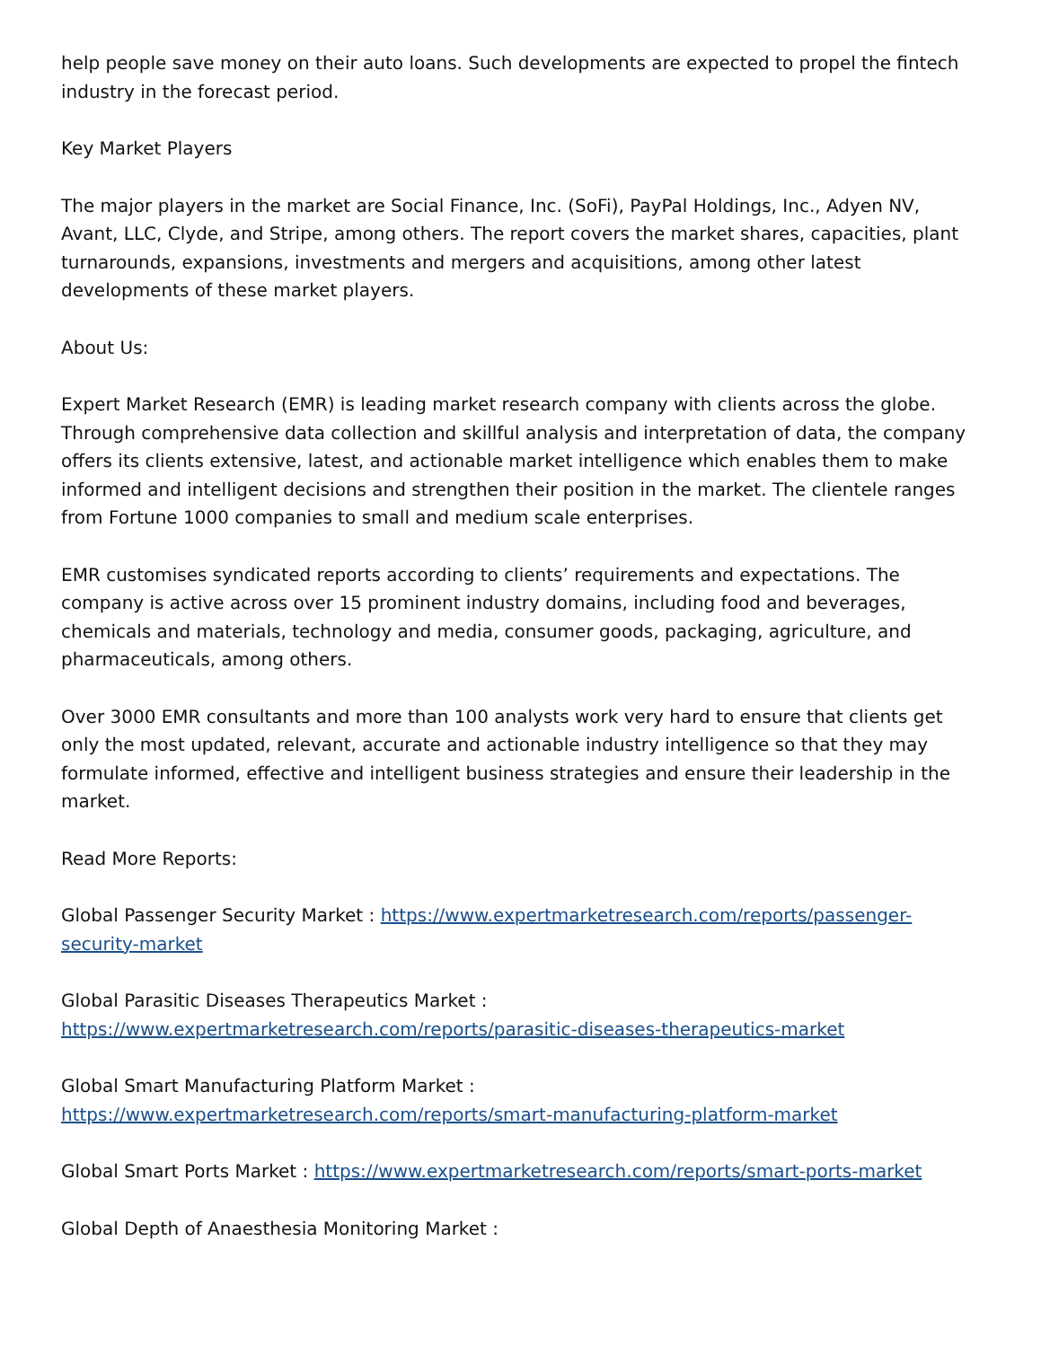help people save money on their auto loans. Such developments are expected to propel the fintech industry in the forecast period.
Key Market Players
The major players in the market are Social Finance, Inc. (SoFi), PayPal Holdings, Inc., Adyen NV, Avant, LLC, Clyde, and Stripe, among others. The report covers the market shares, capacities, plant turnarounds, expansions, investments and mergers and acquisitions, among other latest developments of these market players.
About Us:
Expert Market Research (EMR) is leading market research company with clients across the globe. Through comprehensive data collection and skillful analysis and interpretation of data, the company offers its clients extensive, latest, and actionable market intelligence which enables them to make informed and intelligent decisions and strengthen their position in the market. The clientele ranges from Fortune 1000 companies to small and medium scale enterprises.
EMR customises syndicated reports according to clients’ requirements and expectations. The company is active across over 15 prominent industry domains, including food and beverages, chemicals and materials, technology and media, consumer goods, packaging, agriculture, and pharmaceuticals, among others.
Over 3000 EMR consultants and more than 100 analysts work very hard to ensure that clients get only the most updated, relevant, accurate and actionable industry intelligence so that they may formulate informed, effective and intelligent business strategies and ensure their leadership in the market.
Read More Reports:
Global Passenger Security Market : https://www.expertmarketresearch.com/reports/passenger-security-market
Global Parasitic Diseases Therapeutics Market :
https://www.expertmarketresearch.com/reports/parasitic-diseases-therapeutics-market
Global Smart Manufacturing Platform Market :
https://www.expertmarketresearch.com/reports/smart-manufacturing-platform-market
Global Smart Ports Market : https://www.expertmarketresearch.com/reports/smart-ports-market
Global Depth of Anaesthesia Monitoring Market :